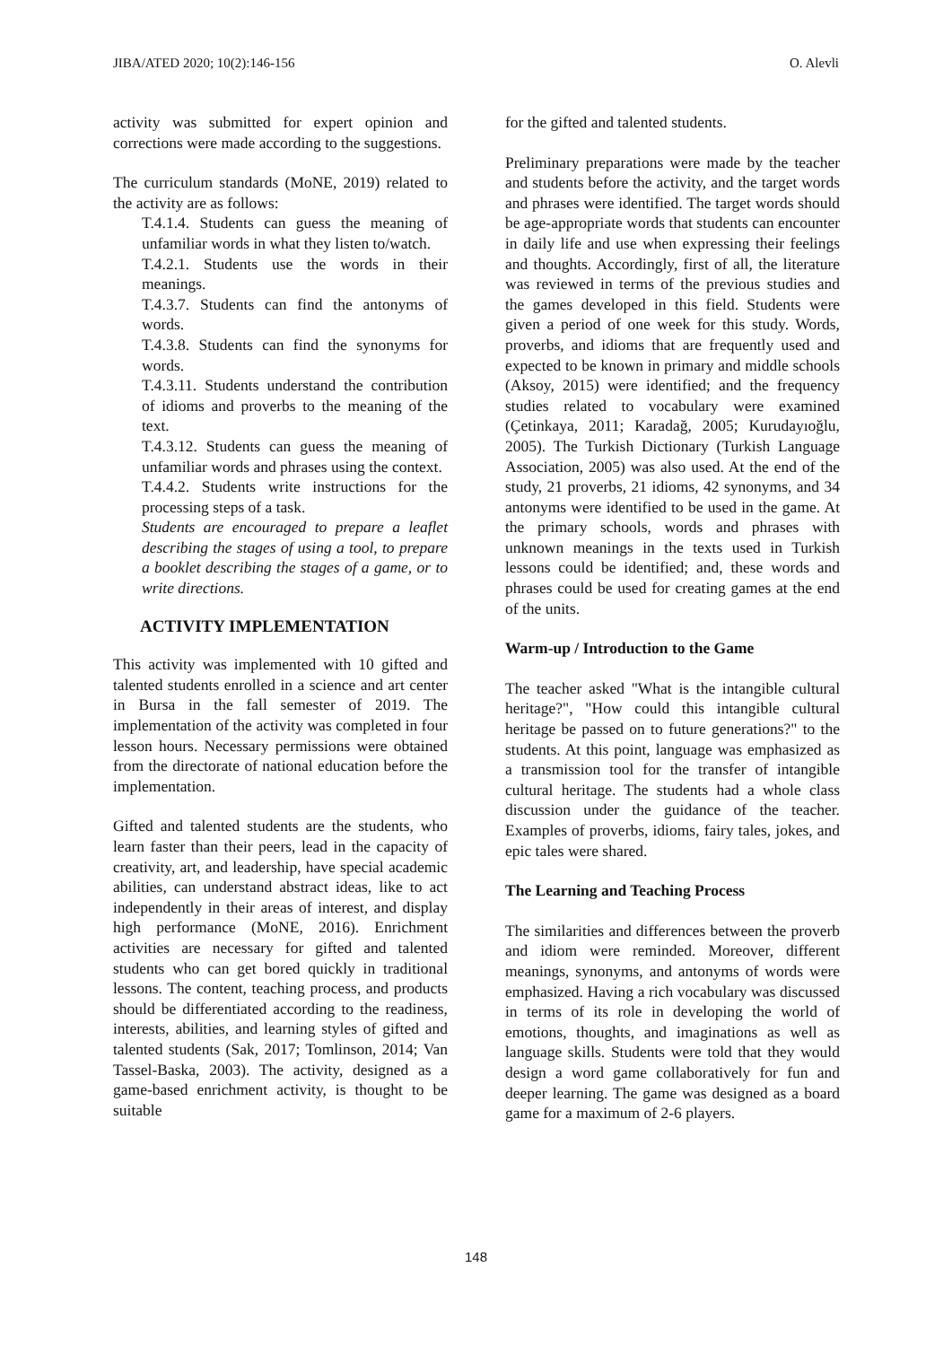JIBA/ATED 2020; 10(2):146-156 O. Alevli
activity was submitted for expert opinion and corrections were made according to the suggestions.
The curriculum standards (MoNE, 2019) related to the activity are as follows:
T.4.1.4. Students can guess the meaning of unfamiliar words in what they listen to/watch.
T.4.2.1. Students use the words in their meanings.
T.4.3.7. Students can find the antonyms of words.
T.4.3.8. Students can find the synonyms for words.
T.4.3.11. Students understand the contribution of idioms and proverbs to the meaning of the text.
T.4.3.12. Students can guess the meaning of unfamiliar words and phrases using the context.
T.4.4.2. Students write instructions for the processing steps of a task.
Students are encouraged to prepare a leaflet describing the stages of using a tool, to prepare a booklet describing the stages of a game, or to write directions.
ACTIVITY IMPLEMENTATION
This activity was implemented with 10 gifted and talented students enrolled in a science and art center in Bursa in the fall semester of 2019. The implementation of the activity was completed in four lesson hours. Necessary permissions were obtained from the directorate of national education before the implementation.
Gifted and talented students are the students, who learn faster than their peers, lead in the capacity of creativity, art, and leadership, have special academic abilities, can understand abstract ideas, like to act independently in their areas of interest, and display high performance (MoNE, 2016). Enrichment activities are necessary for gifted and talented students who can get bored quickly in traditional lessons. The content, teaching process, and products should be differentiated according to the readiness, interests, abilities, and learning styles of gifted and talented students (Sak, 2017; Tomlinson, 2014; Van Tassel-Baska, 2003). The activity, designed as a game-based enrichment activity, is thought to be suitable
for the gifted and talented students.
Preliminary preparations were made by the teacher and students before the activity, and the target words and phrases were identified. The target words should be age-appropriate words that students can encounter in daily life and use when expressing their feelings and thoughts. Accordingly, first of all, the literature was reviewed in terms of the previous studies and the games developed in this field. Students were given a period of one week for this study. Words, proverbs, and idioms that are frequently used and expected to be known in primary and middle schools (Aksoy, 2015) were identified; and the frequency studies related to vocabulary were examined (Çetinkaya, 2011; Karadağ, 2005; Kurudayıoğlu, 2005). The Turkish Dictionary (Turkish Language Association, 2005) was also used. At the end of the study, 21 proverbs, 21 idioms, 42 synonyms, and 34 antonyms were identified to be used in the game. At the primary schools, words and phrases with unknown meanings in the texts used in Turkish lessons could be identified; and, these words and phrases could be used for creating games at the end of the units.
Warm-up / Introduction to the Game
The teacher asked "What is the intangible cultural heritage?", "How could this intangible cultural heritage be passed on to future generations?" to the students. At this point, language was emphasized as a transmission tool for the transfer of intangible cultural heritage. The students had a whole class discussion under the guidance of the teacher. Examples of proverbs, idioms, fairy tales, jokes, and epic tales were shared.
The Learning and Teaching Process
The similarities and differences between the proverb and idiom were reminded. Moreover, different meanings, synonyms, and antonyms of words were emphasized. Having a rich vocabulary was discussed in terms of its role in developing the world of emotions, thoughts, and imaginations as well as language skills. Students were told that they would design a word game collaboratively for fun and deeper learning. The game was designed as a board game for a maximum of 2-6 players.
148